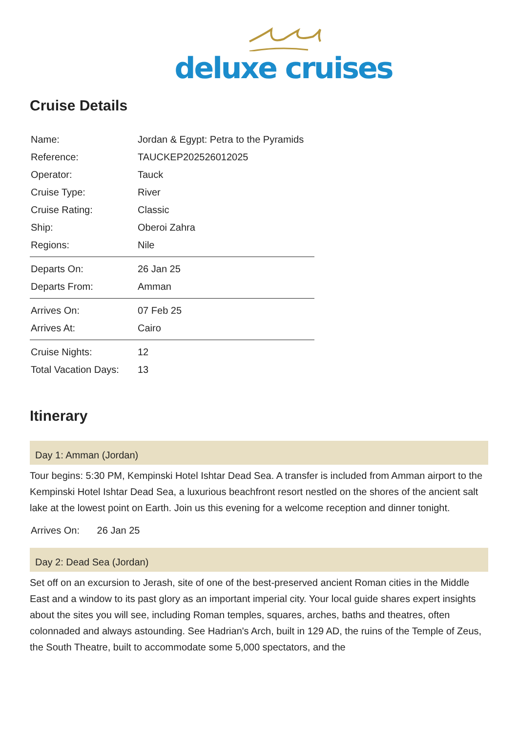deluxe cruises
Cruise Details
| Name: | Jordan & Egypt: Petra to the Pyramids |
| Reference: | TAUCKEP202526012025 |
| Operator: | Tauck |
| Cruise Type: | River |
| Cruise Rating: | Classic |
| Ship: | Oberoi Zahra |
| Regions: | Nile |
| Departs On: | 26 Jan 25 |
| Departs From: | Amman |
| Arrives On: | 07 Feb 25 |
| Arrives At: | Cairo |
| Cruise Nights: | 12 |
| Total Vacation Days: | 13 |
Itinerary
Day 1: Amman (Jordan)
Tour begins: 5:30 PM, Kempinski Hotel Ishtar Dead Sea. A transfer is included from Amman airport to the Kempinski Hotel Ishtar Dead Sea, a luxurious beachfront resort nestled on the shores of the ancient salt lake at the lowest point on Earth. Join us this evening for a welcome reception and dinner tonight.
Arrives On: 26 Jan 25
Day 2: Dead Sea (Jordan)
Set off on an excursion to Jerash, site of one of the best-preserved ancient Roman cities in the Middle East and a window to its past glory as an important imperial city. Your local guide shares expert insights about the sites you will see, including Roman temples, squares, arches, baths and theatres, often colonnaded and always astounding. See Hadrian's Arch, built in 129 AD, the ruins of the Temple of Zeus, the South Theatre, built to accommodate some 5,000 spectators, and the